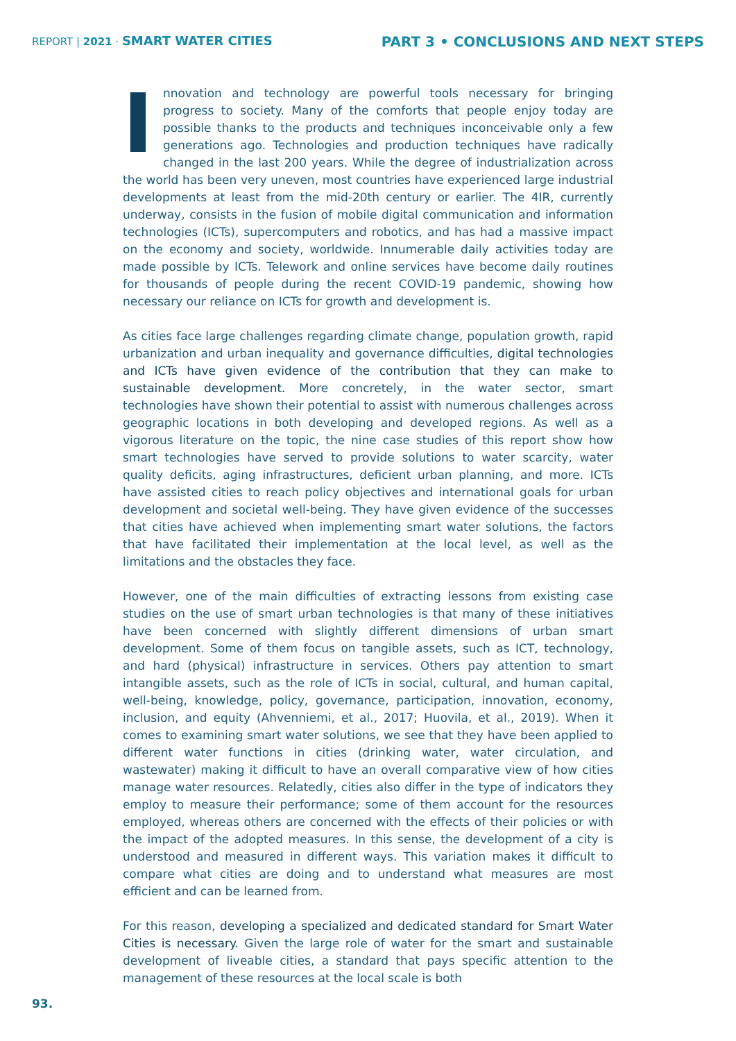REPORT | 2021 · SMART WATER CITIES
PART 3 • CONCLUSIONS AND NEXT STEPS
Innovation and technology are powerful tools necessary for bringing progress to society. Many of the comforts that people enjoy today are possible thanks to the products and techniques inconceivable only a few generations ago. Technologies and production techniques have radically changed in the last 200 years. While the degree of industrialization across the world has been very uneven, most countries have experienced large industrial developments at least from the mid-20th century or earlier. The 4IR, currently underway, consists in the fusion of mobile digital communication and information technologies (ICTs), supercomputers and robotics, and has had a massive impact on the economy and society, worldwide. Innumerable daily activities today are made possible by ICTs. Telework and online services have become daily routines for thousands of people during the recent COVID-19 pandemic, showing how necessary our reliance on ICTs for growth and development is.
As cities face large challenges regarding climate change, population growth, rapid urbanization and urban inequality and governance difficulties, digital technologies and ICTs have given evidence of the contribution that they can make to sustainable development. More concretely, in the water sector, smart technologies have shown their potential to assist with numerous challenges across geographic locations in both developing and developed regions. As well as a vigorous literature on the topic, the nine case studies of this report show how smart technologies have served to provide solutions to water scarcity, water quality deficits, aging infrastructures, deficient urban planning, and more. ICTs have assisted cities to reach policy objectives and international goals for urban development and societal well-being. They have given evidence of the successes that cities have achieved when implementing smart water solutions, the factors that have facilitated their implementation at the local level, as well as the limitations and the obstacles they face.
However, one of the main difficulties of extracting lessons from existing case studies on the use of smart urban technologies is that many of these initiatives have been concerned with slightly different dimensions of urban smart development. Some of them focus on tangible assets, such as ICT, technology, and hard (physical) infrastructure in services. Others pay attention to smart intangible assets, such as the role of ICTs in social, cultural, and human capital, well-being, knowledge, policy, governance, participation, innovation, economy, inclusion, and equity (Ahvenniemi, et al., 2017; Huovila, et al., 2019). When it comes to examining smart water solutions, we see that they have been applied to different water functions in cities (drinking water, water circulation, and wastewater) making it difficult to have an overall comparative view of how cities manage water resources. Relatedly, cities also differ in the type of indicators they employ to measure their performance; some of them account for the resources employed, whereas others are concerned with the effects of their policies or with the impact of the adopted measures. In this sense, the development of a city is understood and measured in different ways. This variation makes it difficult to compare what cities are doing and to understand what measures are most efficient and can be learned from.
For this reason, developing a specialized and dedicated standard for Smart Water Cities is necessary. Given the large role of water for the smart and sustainable development of liveable cities, a standard that pays specific attention to the management of these resources at the local scale is both
93.